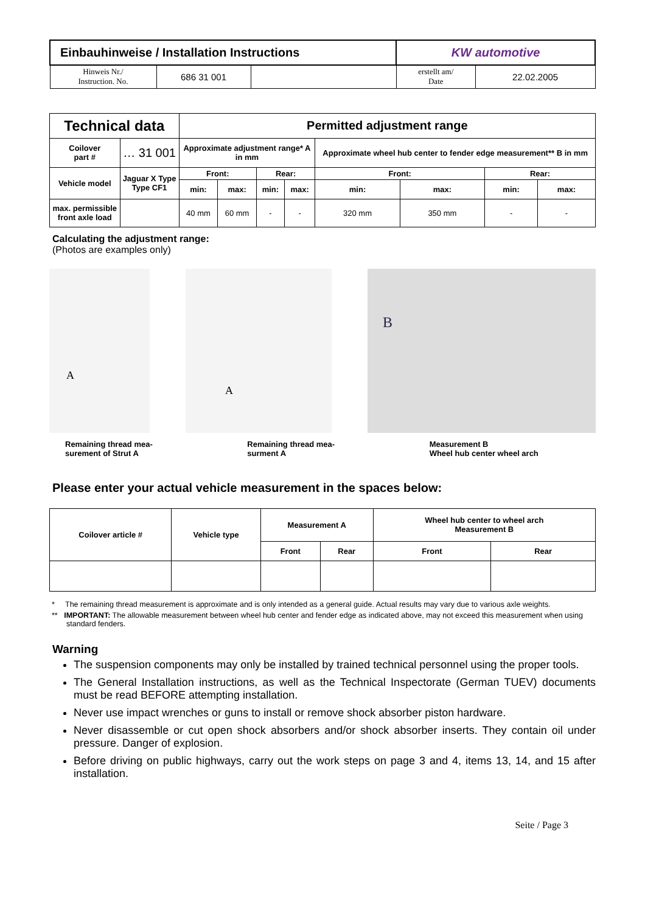| Einbauhinweise / Installation Instructions | | | KW automotive | |
| Hinweis Nr./ Instruction. No. | 686 31 001 | | erstellt am/ Date | 22.02.2005 |
| Technical data | | Permitted adjustment range | | | | | | | |
| --- | --- | --- | --- | --- | --- | --- | --- | --- | --- |
| Coilover part # | … 31 001 | Approximate adjustment range* A in mm | | | | Approximate wheel hub center to fender edge measurement** B in mm | | | |
| Vehicle model | Jaguar X Type Type CF1 | Front: | | Rear: | | Front: | | Rear: | |
| | | min: | max: | min: | max: | min: | max: | min: | max: |
| max. permissible front axle load | | 40 mm | 60 mm | - | - | 320 mm | 350 mm | - | - |
Calculating the adjustment range:
(Photos are examples only)
A
A
B
Remaining thread mea-
surement of Strut A
Remaining thread mea-
surment A
Measurement B
Wheel hub center wheel arch
Please enter your actual vehicle measurement in the spaces below:
| Coilover article # | Vehicle type | Measurement A | | Wheel hub center to wheel arch Measurement B | |
| --- | --- | --- | --- | --- | --- |
| | | Front | Rear | Front | Rear |
* The remaining thread measurement is approximate and is only intended as a general guide. Actual results may vary due to various axle weights.
** IMPORTANT: The allowable measurement between wheel hub center and fender edge as indicated above, may not exceed this measurement when using standard fenders.
Warning
The suspension components may only be installed by trained technical personnel using the proper tools.
The General Installation instructions, as well as the Technical Inspectorate (German TUEV) documents must be read BEFORE attempting installation.
Never use impact wrenches or guns to install or remove shock absorber piston hardware.
Never disassemble or cut open shock absorbers and/or shock absorber inserts. They contain oil under pressure. Danger of explosion.
Before driving on public highways, carry out the work steps on page 3 and 4, items 13, 14, and 15 after installation.
Seite / Page 3